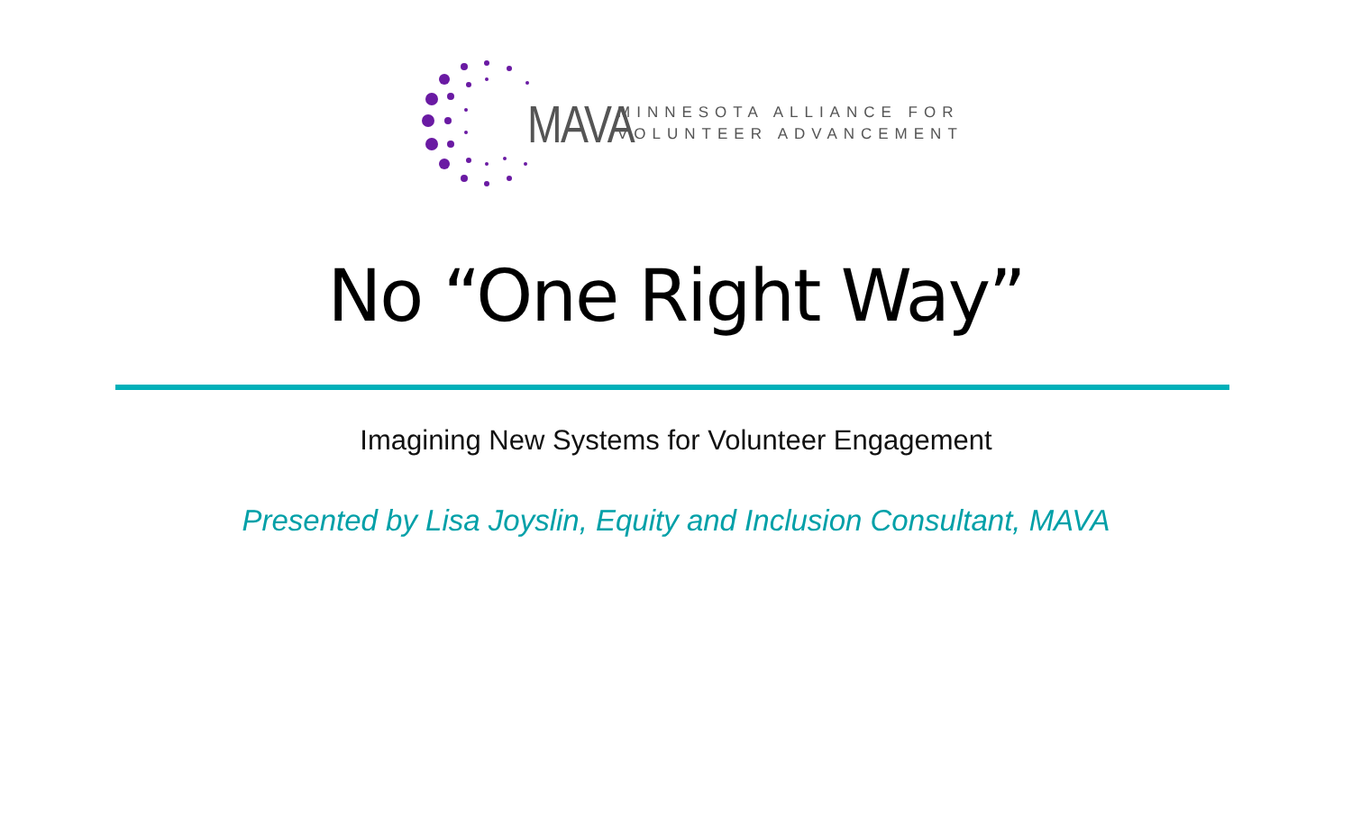MAVA
MINNESOTA ALLIANCE FOR
VOLUNTEER ADVANCEMENT
No “One Right Way”
Imagining New Systems for Volunteer Engagement
Presented by Lisa Joyslin, Equity and Inclusion Consultant, MAVA